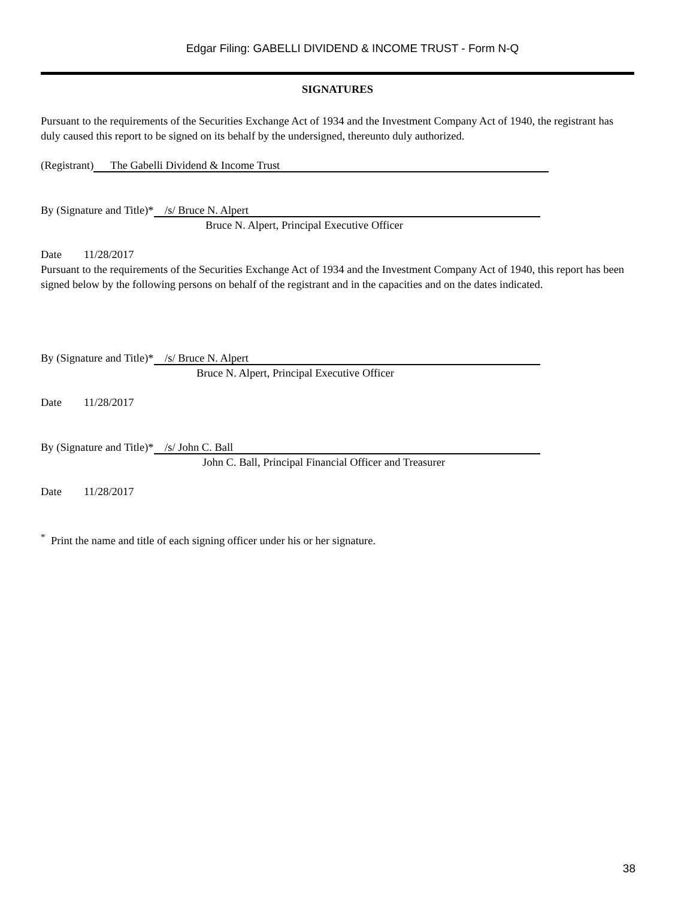Edgar Filing: GABELLI DIVIDEND & INCOME TRUST - Form N-Q
SIGNATURES
Pursuant to the requirements of the Securities Exchange Act of 1934 and the Investment Company Act of 1940, the registrant has duly caused this report to be signed on its behalf by the undersigned, thereunto duly authorized.
(Registrant) The Gabelli Dividend & Income Trust
By (Signature and Title)* /s/ Bruce N. Alpert
Bruce N. Alpert, Principal Executive Officer
Date 11/28/2017
Pursuant to the requirements of the Securities Exchange Act of 1934 and the Investment Company Act of 1940, this report has been signed below by the following persons on behalf of the registrant and in the capacities and on the dates indicated.
By (Signature and Title)* /s/ Bruce N. Alpert
Bruce N. Alpert, Principal Executive Officer
Date 11/28/2017
By (Signature and Title)* /s/ John C. Ball
John C. Ball, Principal Financial Officer and Treasurer
Date 11/28/2017
<sup>*</sup> Print the name and title of each signing officer under his or her signature.
38